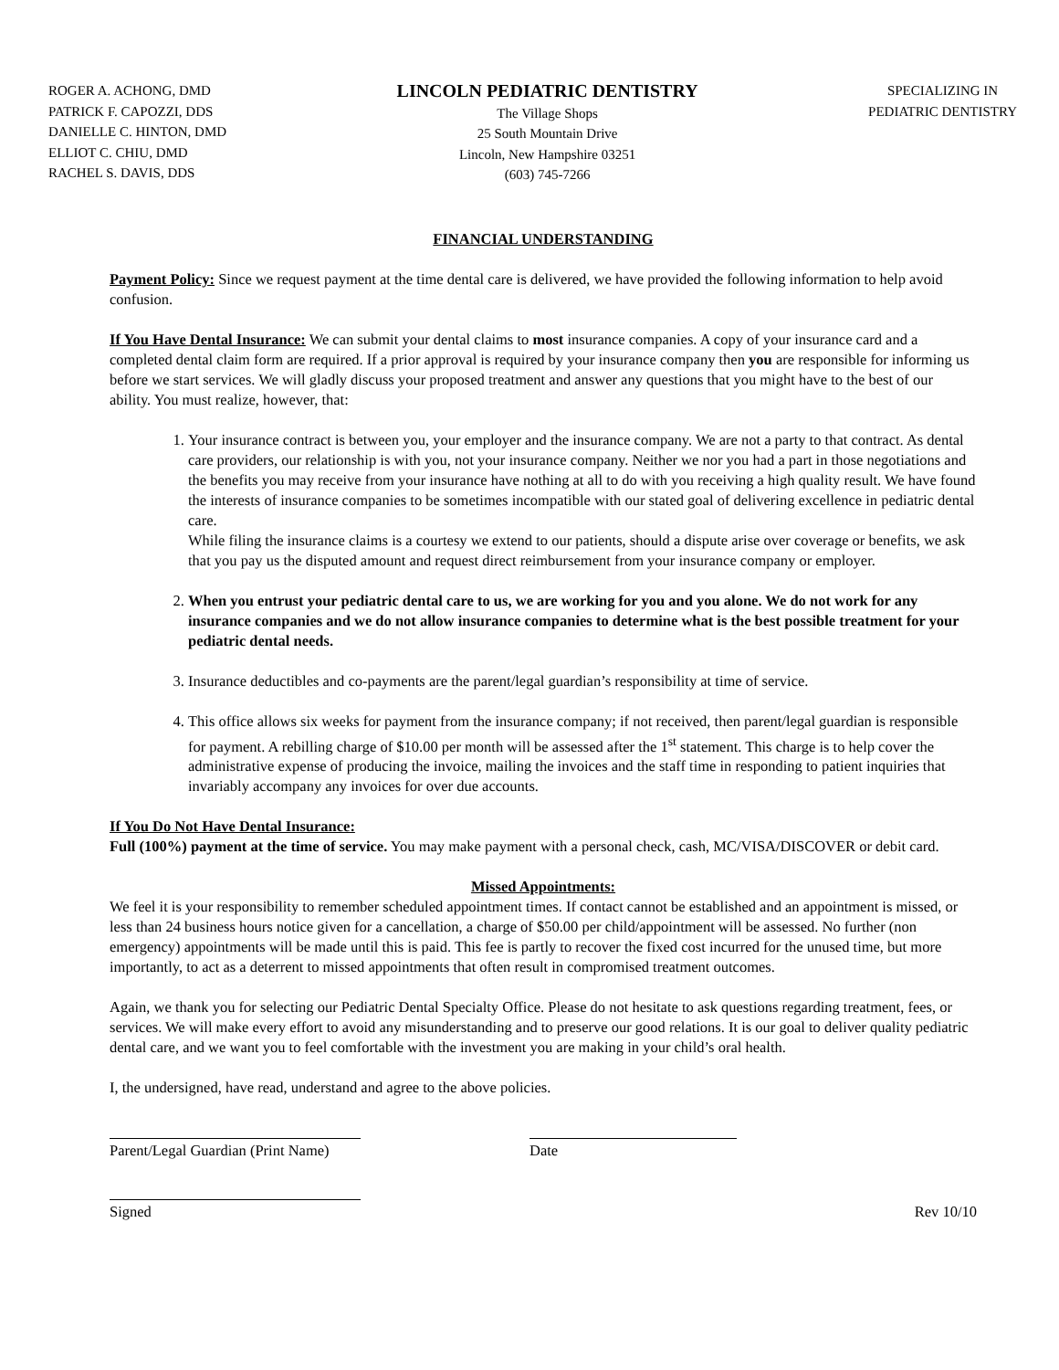ROGER A. ACHONG, DMD
PATRICK F. CAPOZZI, DDS
DANIELLE C. HINTON, DMD
ELLIOT C. CHIU, DMD
RACHEL S. DAVIS, DDS
LINCOLN PEDIATRIC DENTISTRY
The Village Shops
25 South Mountain Drive
Lincoln, New Hampshire 03251
(603) 745-7266
SPECIALIZING IN
PEDIATRIC DENTISTRY
FINANCIAL UNDERSTANDING
Payment Policy: Since we request payment at the time dental care is delivered, we have provided the following information to help avoid confusion.
If You Have Dental Insurance: We can submit your dental claims to most insurance companies. A copy of your insurance card and a completed dental claim form are required. If a prior approval is required by your insurance company then you are responsible for informing us before we start services. We will gladly discuss your proposed treatment and answer any questions that you might have to the best of our ability. You must realize, however, that:
1. Your insurance contract is between you, your employer and the insurance company. We are not a party to that contract. As dental care providers, our relationship is with you, not your insurance company. Neither we nor you had a part in those negotiations and the benefits you may receive from your insurance have nothing at all to do with you receiving a high quality result. We have found the interests of insurance companies to be sometimes incompatible with our stated goal of delivering excellence in pediatric dental care.
While filing the insurance claims is a courtesy we extend to our patients, should a dispute arise over coverage or benefits, we ask that you pay us the disputed amount and request direct reimbursement from your insurance company or employer.
2. When you entrust your pediatric dental care to us, we are working for you and you alone. We do not work for any insurance companies and we do not allow insurance companies to determine what is the best possible treatment for your pediatric dental needs.
3. Insurance deductibles and co-payments are the parent/legal guardian’s responsibility at time of service.
4. This office allows six weeks for payment from the insurance company; if not received, then parent/legal guardian is responsible for payment. A rebilling charge of $10.00 per month will be assessed after the 1<sup>st</sup> statement. This charge is to help cover the administrative expense of producing the invoice, mailing the invoices and the staff time in responding to patient inquiries that invariably accompany any invoices for over due accounts.
If You Do Not Have Dental Insurance:
Full (100%) payment at the time of service. You may make payment with a personal check, cash, MC/VISA/DISCOVER or debit card.
Missed Appointments:
We feel it is your responsibility to remember scheduled appointment times. If contact cannot be established and an appointment is missed, or less than 24 business hours notice given for a cancellation, a charge of $50.00 per child/appointment will be assessed. No further (non emergency) appointments will be made until this is paid. This fee is partly to recover the fixed cost incurred for the unused time, but more importantly, to act as a deterrent to missed appointments that often result in compromised treatment outcomes.
Again, we thank you for selecting our Pediatric Dental Specialty Office. Please do not hesitate to ask questions regarding treatment, fees, or services. We will make every effort to avoid any misunderstanding and to preserve our good relations. It is our goal to deliver quality pediatric dental care, and we want you to feel comfortable with the investment you are making in your child’s oral health.
I, the undersigned, have read, understand and agree to the above policies.
Parent/Legal Guardian (Print Name)
Date
Signed Rev 10/10